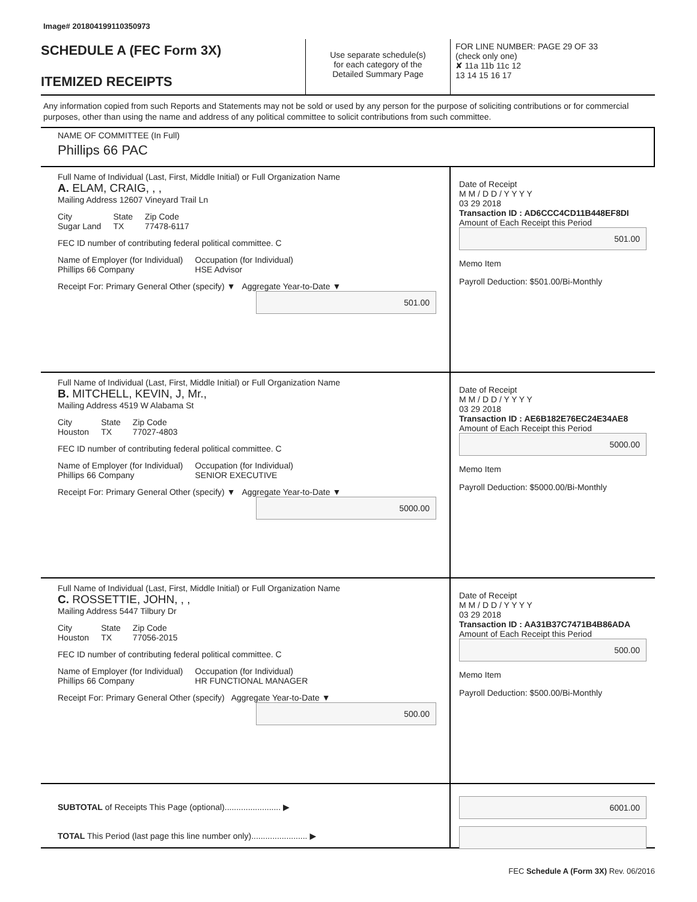Image# 201804199110350973
SCHEDULE A (FEC Form 3X)
ITEMIZED RECEIPTS
Use separate schedule(s)
for each category of the
Detailed Summary Page
FOR LINE NUMBER: PAGE 29 OF 33
(check only one)
✘ 11a 11b 11c 12
13 14 15 16 17
Any information copied from such Reports and Statements may not be sold or used by any person for the purpose of soliciting contributions or for commercial purposes, other than using the name and address of any political committee to solicit contributions from such committee.
NAME OF COMMITTEE (In Full)
Phillips 66 PAC
Full Name of Individual (Last, First, Middle Initial) or Full Organization Name
A. ELAM, CRAIG, , ,
Mailing Address 12607 Vineyard Trail Ln
City
Sugar Land State
TX Zip Code
77478-6117
FEC ID number of contributing federal political committee. C
Name of Employer (for Individual)
Phillips 66 Company Occupation (for Individual)
HSE Advisor
Receipt For: Primary General Other (specify) ▼ Aggregate Year-to-Date ▼
501.00
Date of Receipt
M M / D D / Y Y Y Y
03 29 2018
Transaction ID : AD6CCC4CD11B448EF8DI
Amount of Each Receipt this Period
501.00
Memo Item
Payroll Deduction: $501.00/Bi-Monthly
Full Name of Individual (Last, First, Middle Initial) or Full Organization Name
B. MITCHELL, KEVIN, J, Mr.,
Mailing Address 4519 W Alabama St
City
Houston State
TX Zip Code
77027-4803
FEC ID number of contributing federal political committee. C
Name of Employer (for Individual)
Phillips 66 Company Occupation (for Individual)
SENIOR EXECUTIVE
Receipt For: Primary General Other (specify) ▼ Aggregate Year-to-Date ▼
5000.00
Date of Receipt
M M / D D / Y Y Y Y
03 29 2018
Transaction ID : AE6B182E76EC24E34AE8
Amount of Each Receipt this Period
5000.00
Memo Item
Payroll Deduction: $5000.00/Bi-Monthly
Full Name of Individual (Last, First, Middle Initial) or Full Organization Name
C. ROSSETTIE, JOHN, , ,
Mailing Address 5447 Tilbury Dr
City
Houston State
TX Zip Code
77056-2015
FEC ID number of contributing federal political committee. C
Name of Employer (for Individual)
Phillips 66 Company Occupation (for Individual)
HR FUNCTIONAL MANAGER
Receipt For: Primary General Other (specify) Aggregate Year-to-Date ▼
500.00
Date of Receipt
M M / D D / Y Y Y Y
03 29 2018
Transaction ID : AA31B37C7471B4B86ADA
Amount of Each Receipt this Period
500.00
Memo Item
Payroll Deduction: $500.00/Bi-Monthly
SUBTOTAL of Receipts This Page (optional)........................ ▶
TOTAL This Period (last page this line number only)........................ ▶
6001.00
FEC Schedule A (Form 3X) Rev. 06/2016